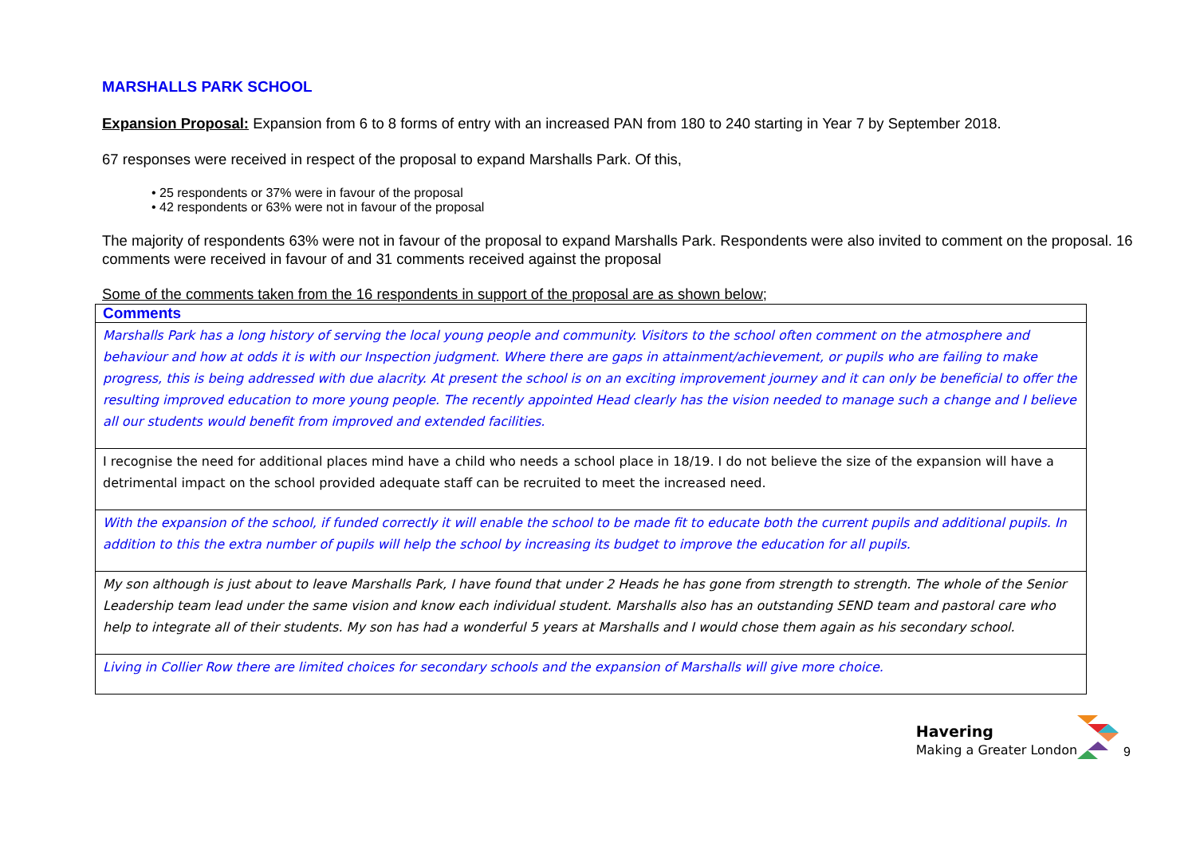MARSHALLS PARK SCHOOL
Expansion Proposal: Expansion from 6 to 8 forms of entry with an increased PAN from 180 to 240 starting in Year 7 by September 2018.
67 responses were received in respect of the proposal to expand Marshalls Park. Of this,
• 25 respondents or 37% were in favour of the proposal
• 42 respondents or 63% were not in favour of the proposal
The majority of respondents 63% were not in favour of the proposal to expand Marshalls Park. Respondents were also invited to comment on the proposal. 16 comments were received in favour of and 31 comments received against the proposal
Some of the comments taken from the 16 respondents in support of the proposal are as shown below;
| Comments |
| --- |
| Marshalls Park has a long history of serving the local young people and community. Visitors to the school often comment on the atmosphere and behaviour and how at odds it is with our Inspection judgment. Where there are gaps in attainment/achievement, or pupils who are failing to make progress, this is being addressed with due alacrity. At present the school is on an exciting improvement journey and it can only be beneficial to offer the resulting improved education to more young people. The recently appointed Head clearly has the vision needed to manage such a change and I believe all our students would benefit from improved and extended facilities. |
| I recognise the need for additional places mind have a child who needs a school place in 18/19. I do not believe the size of the expansion will have a detrimental impact on the school provided adequate staff can be recruited to meet the increased need. |
| With the expansion of the school, if funded correctly it will enable the school to be made fit to educate both the current pupils and additional pupils. In addition to this the extra number of pupils will help the school by increasing its budget to improve the education for all pupils. |
| My son although is just about to leave Marshalls Park, I have found that under 2 Heads he has gone from strength to strength. The whole of the Senior Leadership team lead under the same vision and know each individual student. Marshalls also has an outstanding SEND team and pastoral care who help to integrate all of their students. My son has had a wonderful 5 years at Marshalls and I would chose them again as his secondary school. |
| Living in Collier Row there are limited choices for secondary schools and the expansion of Marshalls will give more choice. |
Havering
Making a Greater London
9